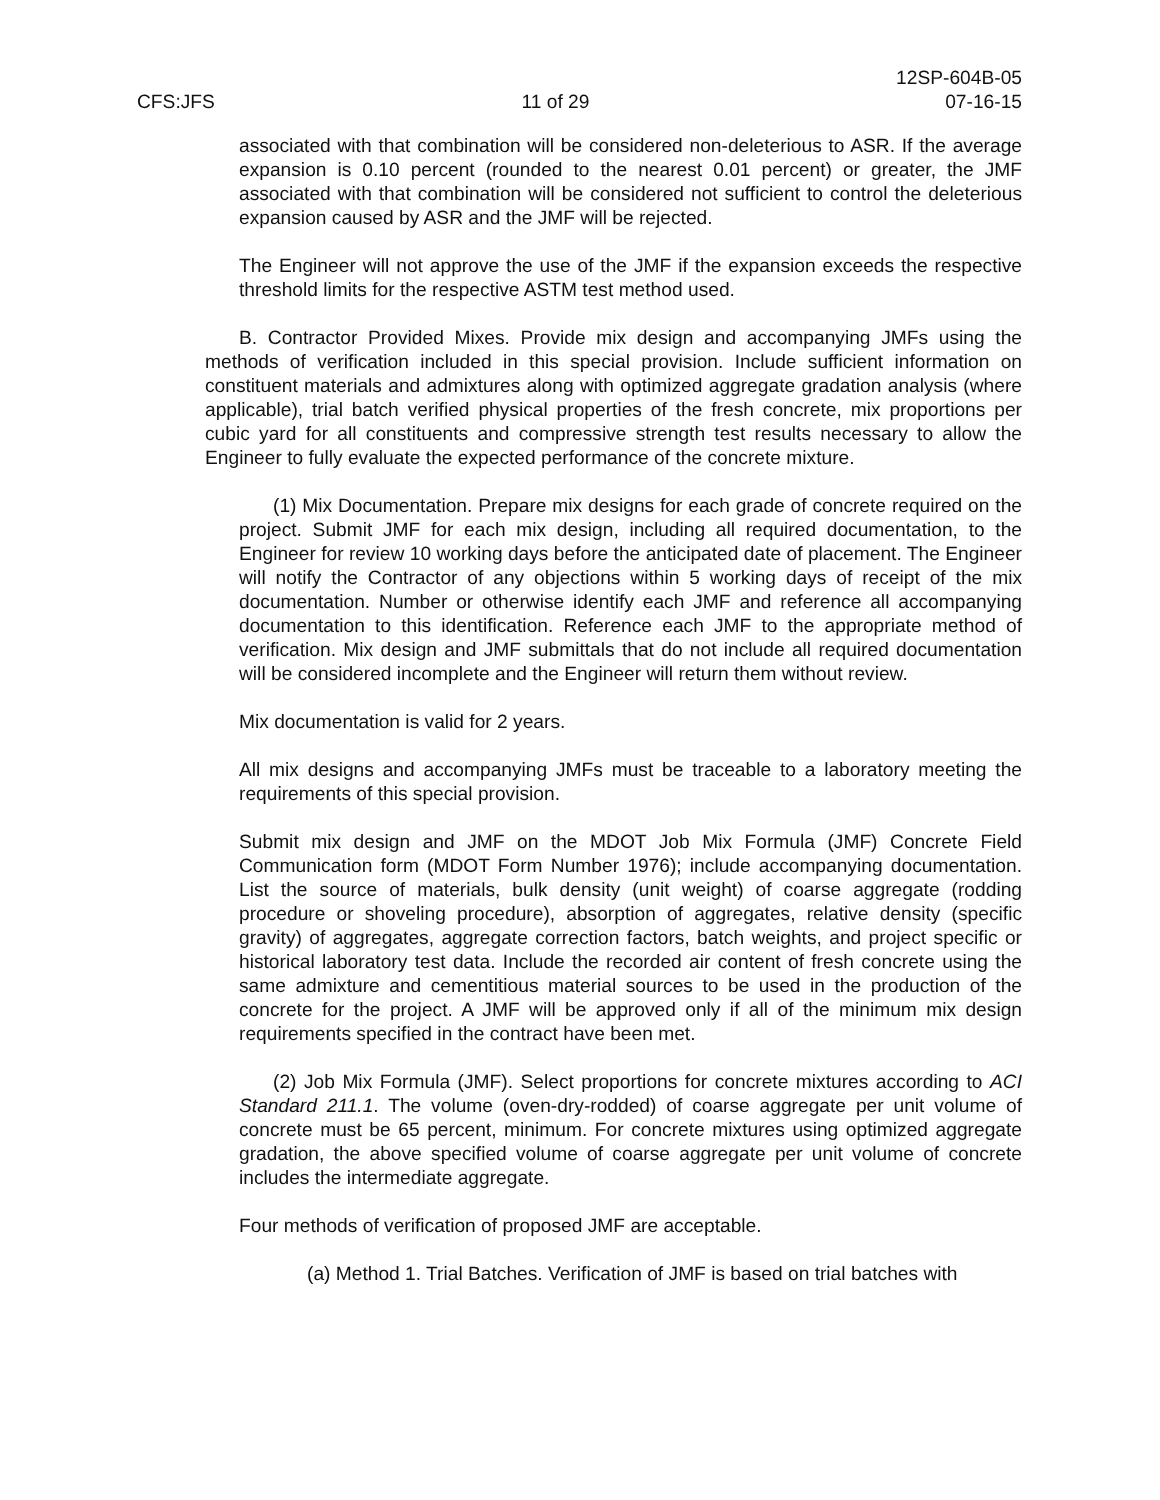CFS:JFS
11 of 29
12SP-604B-05
07-16-15
associated with that combination will be considered non-deleterious to ASR. If the average expansion is 0.10 percent (rounded to the nearest 0.01 percent) or greater, the JMF associated with that combination will be considered not sufficient to control the deleterious expansion caused by ASR and the JMF will be rejected.
The Engineer will not approve the use of the JMF if the expansion exceeds the respective threshold limits for the respective ASTM test method used.
B. Contractor Provided Mixes. Provide mix design and accompanying JMFs using the methods of verification included in this special provision. Include sufficient information on constituent materials and admixtures along with optimized aggregate gradation analysis (where applicable), trial batch verified physical properties of the fresh concrete, mix proportions per cubic yard for all constituents and compressive strength test results necessary to allow the Engineer to fully evaluate the expected performance of the concrete mixture.
(1) Mix Documentation. Prepare mix designs for each grade of concrete required on the project. Submit JMF for each mix design, including all required documentation, to the Engineer for review 10 working days before the anticipated date of placement. The Engineer will notify the Contractor of any objections within 5 working days of receipt of the mix documentation. Number or otherwise identify each JMF and reference all accompanying documentation to this identification. Reference each JMF to the appropriate method of verification. Mix design and JMF submittals that do not include all required documentation will be considered incomplete and the Engineer will return them without review.
Mix documentation is valid for 2 years.
All mix designs and accompanying JMFs must be traceable to a laboratory meeting the requirements of this special provision.
Submit mix design and JMF on the MDOT Job Mix Formula (JMF) Concrete Field Communication form (MDOT Form Number 1976); include accompanying documentation. List the source of materials, bulk density (unit weight) of coarse aggregate (rodding procedure or shoveling procedure), absorption of aggregates, relative density (specific gravity) of aggregates, aggregate correction factors, batch weights, and project specific or historical laboratory test data. Include the recorded air content of fresh concrete using the same admixture and cementitious material sources to be used in the production of the concrete for the project. A JMF will be approved only if all of the minimum mix design requirements specified in the contract have been met.
(2) Job Mix Formula (JMF). Select proportions for concrete mixtures according to ACI Standard 211.1. The volume (oven-dry-rodded) of coarse aggregate per unit volume of concrete must be 65 percent, minimum. For concrete mixtures using optimized aggregate gradation, the above specified volume of coarse aggregate per unit volume of concrete includes the intermediate aggregate.
Four methods of verification of proposed JMF are acceptable.
(a) Method 1. Trial Batches. Verification of JMF is based on trial batches with